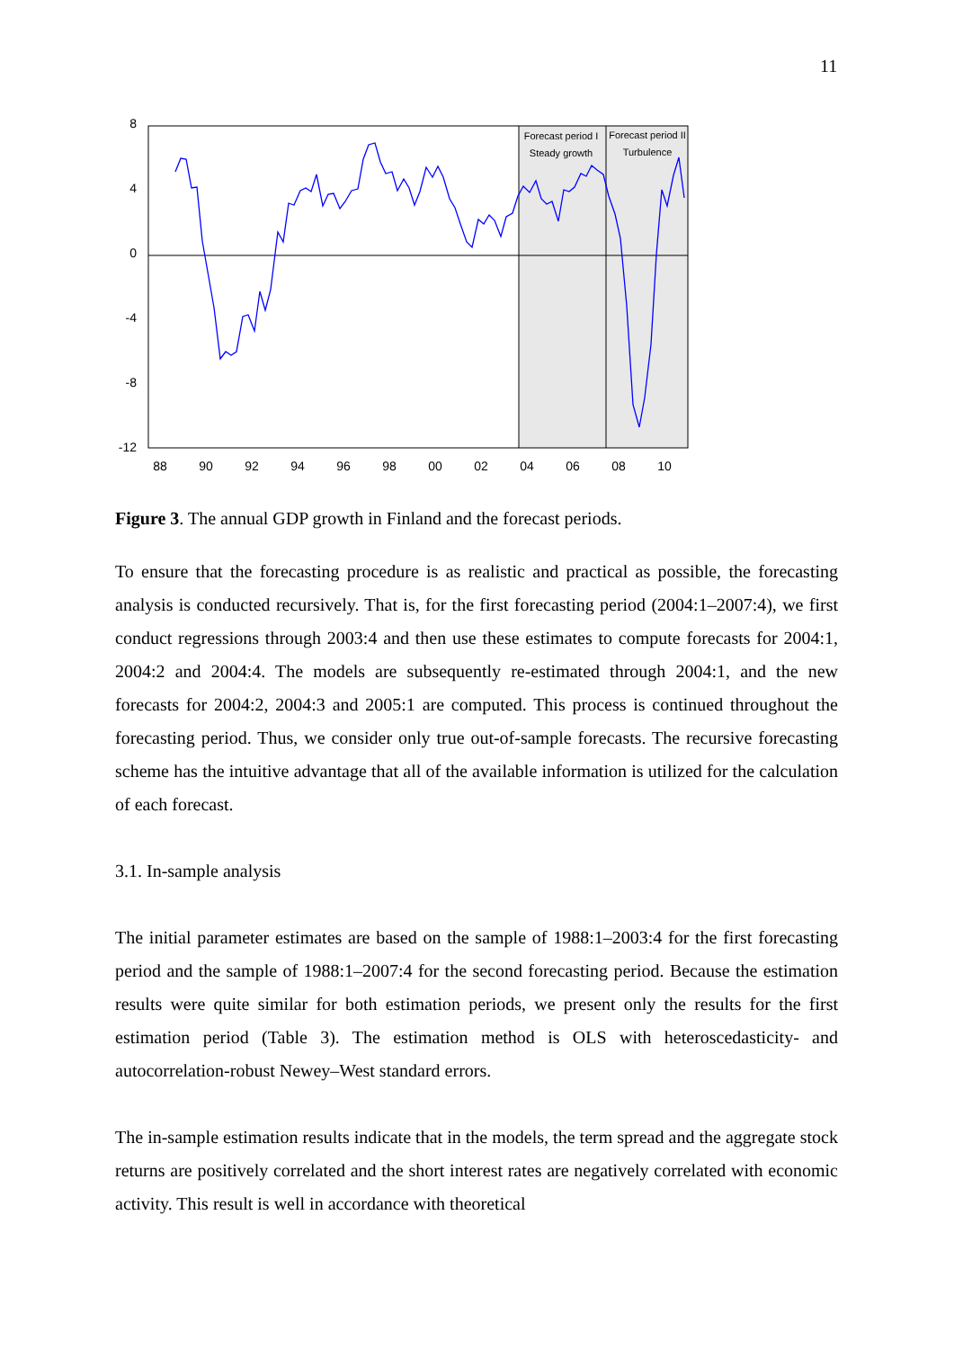11
8
4
0
-4
-8
-12
88
90
92
94
96
98
00
02
04
06
08
10
Forecast period I
Steady growth
Forecast period II
Turbulence
Figure 3. The annual GDP growth in Finland and the forecast periods.
To ensure that the forecasting procedure is as realistic and practical as possible, the forecasting analysis is conducted recursively. That is, for the first forecasting period (2004:1–2007:4), we first conduct regressions through 2003:4 and then use these estimates to compute forecasts for 2004:1, 2004:2 and 2004:4. The models are subsequently re-estimated through 2004:1, and the new forecasts for 2004:2, 2004:3 and 2005:1 are computed. This process is continued throughout the forecasting period. Thus, we consider only true out-of-sample forecasts. The recursive forecasting scheme has the intuitive advantage that all of the available information is utilized for the calculation of each forecast.
3.1. In-sample analysis
The initial parameter estimates are based on the sample of 1988:1–2003:4 for the first forecasting period and the sample of 1988:1–2007:4 for the second forecasting period. Because the estimation results were quite similar for both estimation periods, we present only the results for the first estimation period (Table 3). The estimation method is OLS with heteroscedasticity- and autocorrelation-robust Newey–West standard errors.
The in-sample estimation results indicate that in the models, the term spread and the aggregate stock returns are positively correlated and the short interest rates are negatively correlated with economic activity. This result is well in accordance with theoretical